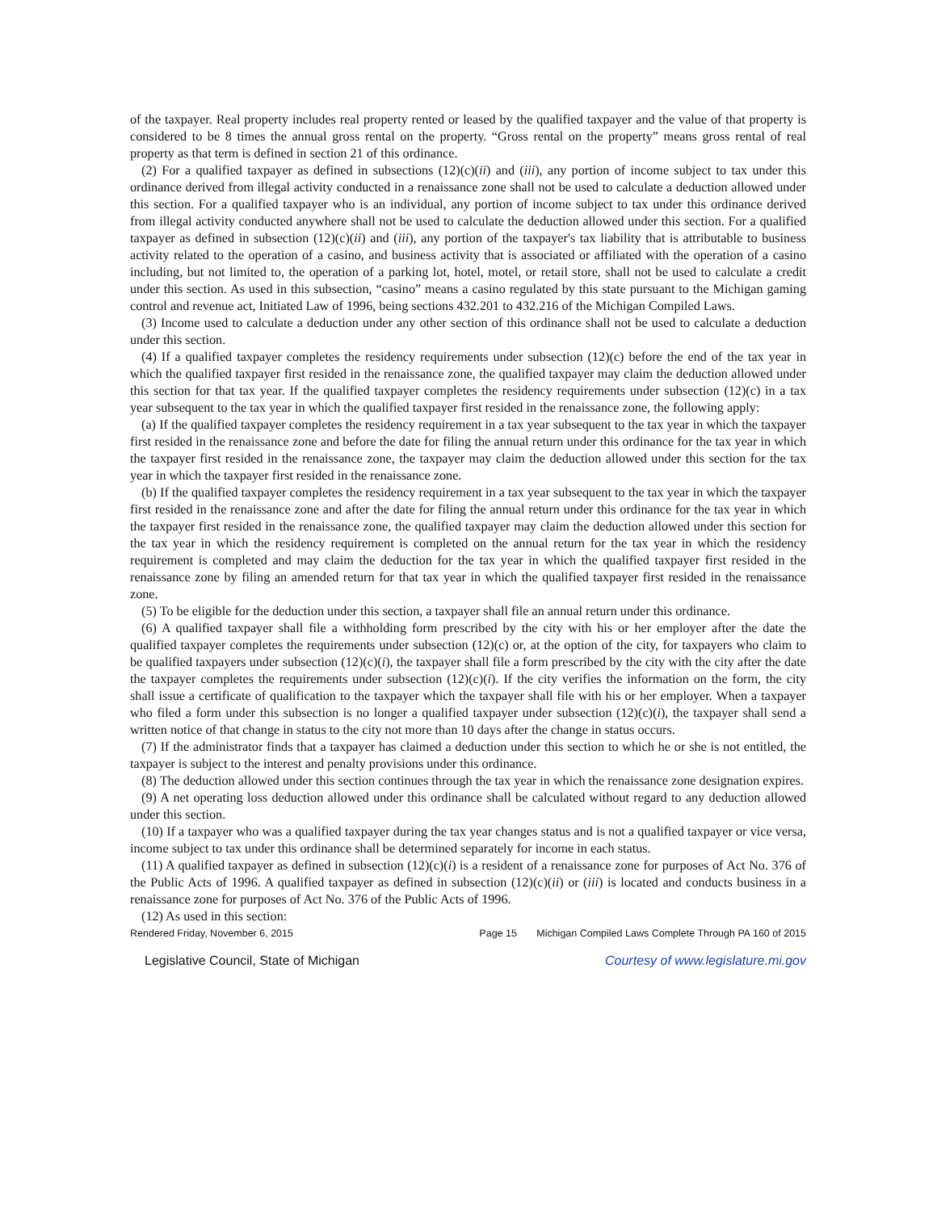of the taxpayer. Real property includes real property rented or leased by the qualified taxpayer and the value of that property is considered to be 8 times the annual gross rental on the property. “Gross rental on the property” means gross rental of real property as that term is defined in section 21 of this ordinance.
(2) For a qualified taxpayer as defined in subsections (12)(c)(ii) and (iii), any portion of income subject to tax under this ordinance derived from illegal activity conducted in a renaissance zone shall not be used to calculate a deduction allowed under this section. For a qualified taxpayer who is an individual, any portion of income subject to tax under this ordinance derived from illegal activity conducted anywhere shall not be used to calculate the deduction allowed under this section. For a qualified taxpayer as defined in subsection (12)(c)(ii) and (iii), any portion of the taxpayer's tax liability that is attributable to business activity related to the operation of a casino, and business activity that is associated or affiliated with the operation of a casino including, but not limited to, the operation of a parking lot, hotel, motel, or retail store, shall not be used to calculate a credit under this section. As used in this subsection, “casino” means a casino regulated by this state pursuant to the Michigan gaming control and revenue act, Initiated Law of 1996, being sections 432.201 to 432.216 of the Michigan Compiled Laws.
(3) Income used to calculate a deduction under any other section of this ordinance shall not be used to calculate a deduction under this section.
(4) If a qualified taxpayer completes the residency requirements under subsection (12)(c) before the end of the tax year in which the qualified taxpayer first resided in the renaissance zone, the qualified taxpayer may claim the deduction allowed under this section for that tax year. If the qualified taxpayer completes the residency requirements under subsection (12)(c) in a tax year subsequent to the tax year in which the qualified taxpayer first resided in the renaissance zone, the following apply:
(a) If the qualified taxpayer completes the residency requirement in a tax year subsequent to the tax year in which the taxpayer first resided in the renaissance zone and before the date for filing the annual return under this ordinance for the tax year in which the taxpayer first resided in the renaissance zone, the taxpayer may claim the deduction allowed under this section for the tax year in which the taxpayer first resided in the renaissance zone.
(b) If the qualified taxpayer completes the residency requirement in a tax year subsequent to the tax year in which the taxpayer first resided in the renaissance zone and after the date for filing the annual return under this ordinance for the tax year in which the taxpayer first resided in the renaissance zone, the qualified taxpayer may claim the deduction allowed under this section for the tax year in which the residency requirement is completed on the annual return for the tax year in which the residency requirement is completed and may claim the deduction for the tax year in which the qualified taxpayer first resided in the renaissance zone by filing an amended return for that tax year in which the qualified taxpayer first resided in the renaissance zone.
(5) To be eligible for the deduction under this section, a taxpayer shall file an annual return under this ordinance.
(6) A qualified taxpayer shall file a withholding form prescribed by the city with his or her employer after the date the qualified taxpayer completes the requirements under subsection (12)(c) or, at the option of the city, for taxpayers who claim to be qualified taxpayers under subsection (12)(c)(i), the taxpayer shall file a form prescribed by the city with the city after the date the taxpayer completes the requirements under subsection (12)(c)(i). If the city verifies the information on the form, the city shall issue a certificate of qualification to the taxpayer which the taxpayer shall file with his or her employer. When a taxpayer who filed a form under this subsection is no longer a qualified taxpayer under subsection (12)(c)(i), the taxpayer shall send a written notice of that change in status to the city not more than 10 days after the change in status occurs.
(7) If the administrator finds that a taxpayer has claimed a deduction under this section to which he or she is not entitled, the taxpayer is subject to the interest and penalty provisions under this ordinance.
(8) The deduction allowed under this section continues through the tax year in which the renaissance zone designation expires.
(9) A net operating loss deduction allowed under this ordinance shall be calculated without regard to any deduction allowed under this section.
(10) If a taxpayer who was a qualified taxpayer during the tax year changes status and is not a qualified taxpayer or vice versa, income subject to tax under this ordinance shall be determined separately for income in each status.
(11) A qualified taxpayer as defined in subsection (12)(c)(i) is a resident of a renaissance zone for purposes of Act No. 376 of the Public Acts of 1996. A qualified taxpayer as defined in subsection (12)(c)(ii) or (iii) is located and conducts business in a renaissance zone for purposes of Act No. 376 of the Public Acts of 1996.
(12) As used in this section:
Rendered Friday, November 6, 2015 Page 15 Michigan Compiled Laws Complete Through PA 160 of 2015
Legislative Council, State of Michigan Courtesy of www.legislature.mi.gov